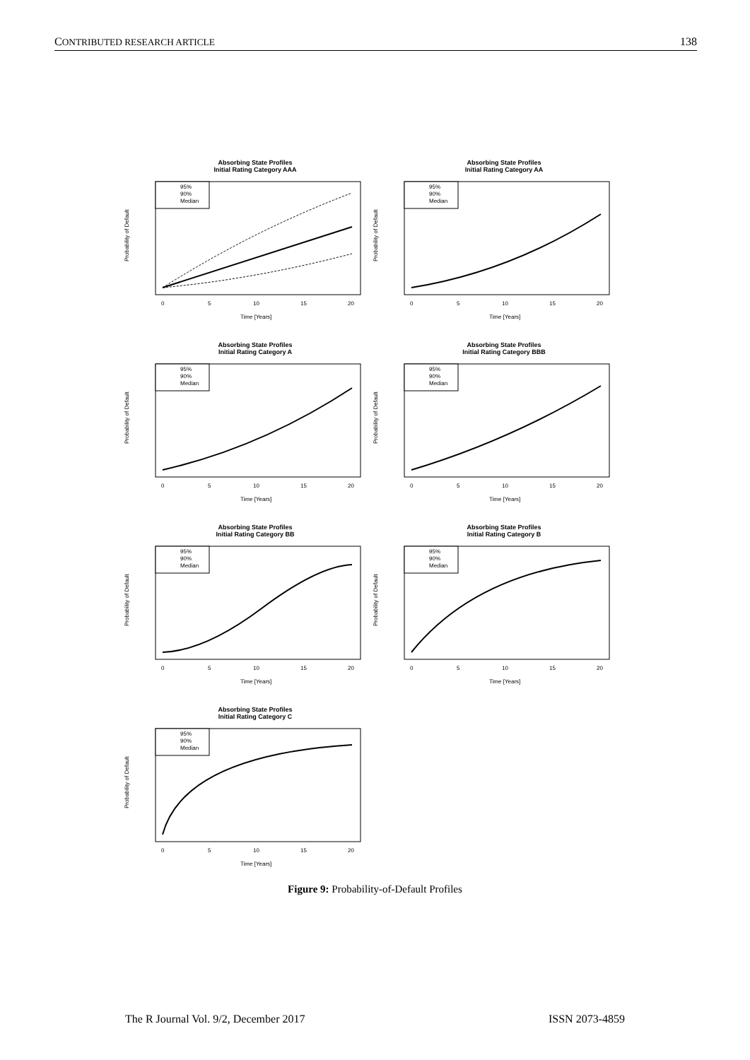CONTRIBUTED RESEARCH ARTICLE 138
Absorbing State Profiles
Initial Rating Category AAA
95%
90%
Median
0
5
10
15
20
Time [Years]
Probability of Default
Absorbing State Profiles
Initial Rating Category AA
95%
90%
Median
0
5
10
15
20
Time [Years]
Probability of Default
Absorbing State Profiles
Initial Rating Category A
95%
90%
Median
0
5
10
15
20
Time [Years]
Probability of Default
Absorbing State Profiles
Initial Rating Category BBB
95%
90%
Median
0
5
10
15
20
Time [Years]
Probability of Default
Absorbing State Profiles
Initial Rating Category BB
95%
90%
Median
0
5
10
15
20
Time [Years]
Probability of Default
Absorbing State Profiles
Initial Rating Category B
95%
90%
Median
0
5
10
15
20
Time [Years]
Probability of Default
Absorbing State Profiles
Initial Rating Category C
95%
90%
Median
0
5
10
15
20
Time [Years]
Probability of Default
Figure 9: Probability-of-Default Profiles
The R Journal Vol. 9/2, December 2017 ISSN 2073-4859